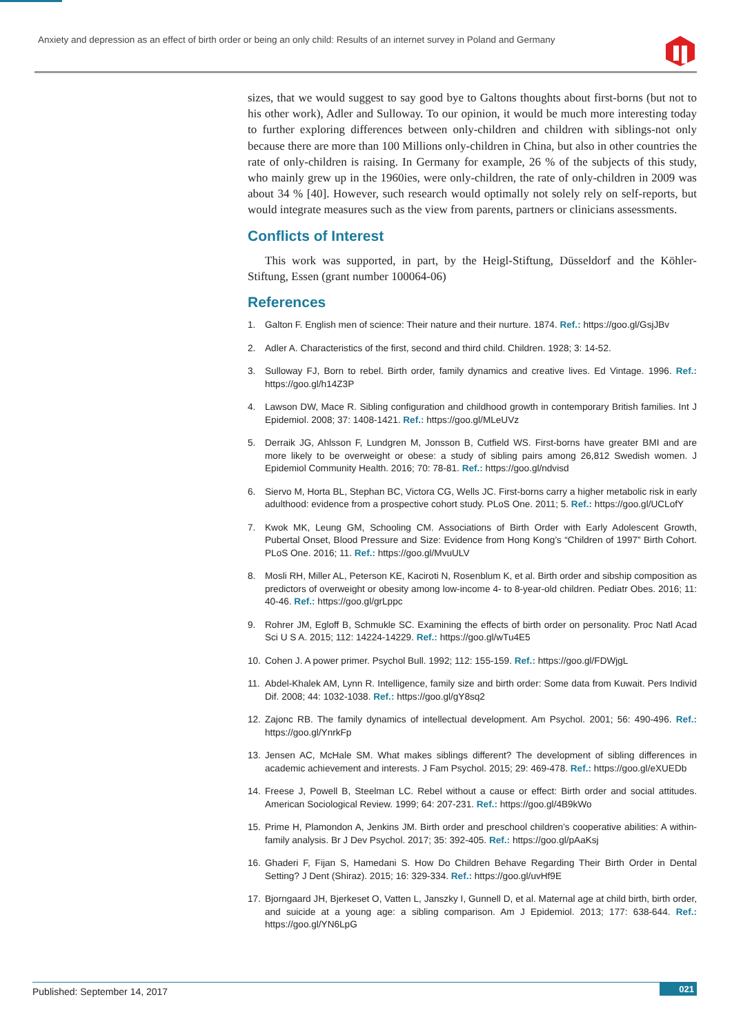Anxiety and depression as an effect of birth order or being an only child: Results of an internet survey in Poland and Germany
sizes, that we would suggest to say good bye to Galtons thoughts about first-borns (but not to his other work), Adler and Sulloway. To our opinion, it would be much more interesting today to further exploring differences between only-children and children with siblings-not only because there are more than 100 Millions only-children in China, but also in other countries the rate of only-children is raising. In Germany for example, 26 % of the subjects of this study, who mainly grew up in the 1960ies, were only-children, the rate of only-children in 2009 was about 34 % [40]. However, such research would optimally not solely rely on self-reports, but would integrate measures such as the view from parents, partners or clinicians assessments.
Conflicts of Interest
This work was supported, in part, by the Heigl-Stiftung, Düsseldorf and the Köhler-Stiftung, Essen (grant number 100064-06)
References
1. Galton F. English men of science: Their nature and their nurture. 1874. Ref.: https://goo.gl/GsjJBv
2. Adler A. Characteristics of the first, second and third child. Children. 1928; 3: 14-52.
3. Sulloway FJ, Born to rebel. Birth order, family dynamics and creative lives. Ed Vintage. 1996. Ref.: https://goo.gl/h14Z3P
4. Lawson DW, Mace R. Sibling configuration and childhood growth in contemporary British families. Int J Epidemiol. 2008; 37: 1408-1421. Ref.: https://goo.gl/MLeUVz
5. Derraik JG, Ahlsson F, Lundgren M, Jonsson B, Cutfield WS. First-borns have greater BMI and are more likely to be overweight or obese: a study of sibling pairs among 26,812 Swedish women. J Epidemiol Community Health. 2016; 70: 78-81. Ref.: https://goo.gl/ndvisd
6. Siervo M, Horta BL, Stephan BC, Victora CG, Wells JC. First-borns carry a higher metabolic risk in early adulthood: evidence from a prospective cohort study. PLoS One. 2011; 5. Ref.: https://goo.gl/UCLofY
7. Kwok MK, Leung GM, Schooling CM. Associations of Birth Order with Early Adolescent Growth, Pubertal Onset, Blood Pressure and Size: Evidence from Hong Kong’s “Children of 1997” Birth Cohort. PLoS One. 2016; 11. Ref.: https://goo.gl/MvuULV
8. Mosli RH, Miller AL, Peterson KE, Kaciroti N, Rosenblum K, et al. Birth order and sibship composition as predictors of overweight or obesity among low-income 4- to 8-year-old children. Pediatr Obes. 2016; 11: 40-46. Ref.: https://goo.gl/grLppc
9. Rohrer JM, Egloff B, Schmukle SC. Examining the effects of birth order on personality. Proc Natl Acad Sci U S A. 2015; 112: 14224-14229. Ref.: https://goo.gl/wTu4E5
10. Cohen J. A power primer. Psychol Bull. 1992; 112: 155-159. Ref.: https://goo.gl/FDWjgL
11. Abdel-Khalek AM, Lynn R. Intelligence, family size and birth order: Some data from Kuwait. Pers Individ Dif. 2008; 44: 1032-1038. Ref.: https://goo.gl/gY8sq2
12. Zajonc RB. The family dynamics of intellectual development. Am Psychol. 2001; 56: 490-496. Ref.: https://goo.gl/YnrkFp
13. Jensen AC, McHale SM. What makes siblings different? The development of sibling differences in academic achievement and interests. J Fam Psychol. 2015; 29: 469-478. Ref.: https://goo.gl/eXUEDb
14. Freese J, Powell B, Steelman LC. Rebel without a cause or effect: Birth order and social attitudes. American Sociological Review. 1999; 64: 207-231. Ref.: https://goo.gl/4B9kWo
15. Prime H, Plamondon A, Jenkins JM. Birth order and preschool children’s cooperative abilities: A within-family analysis. Br J Dev Psychol. 2017; 35: 392-405. Ref.: https://goo.gl/pAaKsj
16. Ghaderi F, Fijan S, Hamedani S. How Do Children Behave Regarding Their Birth Order in Dental Setting? J Dent (Shiraz). 2015; 16: 329-334. Ref.: https://goo.gl/uvHf9E
17. Bjorngaard JH, Bjerkeset O, Vatten L, Janszky I, Gunnell D, et al. Maternal age at child birth, birth order, and suicide at a young age: a sibling comparison. Am J Epidemiol. 2013; 177: 638-644. Ref.: https://goo.gl/YN6LpG
Published: September 14, 2017
021